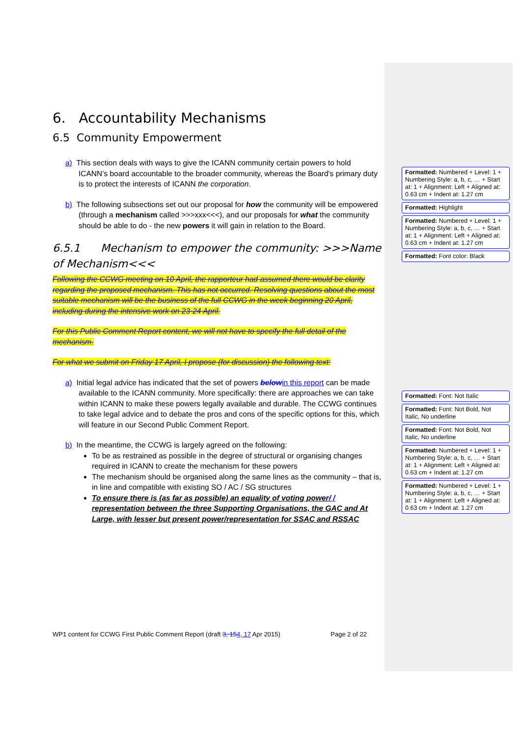6. Accountability Mechanisms
6.5 Community Empowerment
a) This section deals with ways to give the ICANN community certain powers to hold ICANN’s board accountable to the broader community, whereas the Board's primary duty is to protect the interests of ICANN the corporation.
b) The following subsections set out our proposal for how the community will be empowered (through a mechanism called >>>xxx<<<), and our proposals for what the community should be able to do - the new powers it will gain in relation to the Board.
6.5.1 Mechanism to empower the community: >>>Name of Mechanism<<<
Following the CCWG meeting on 10 April, the rapporteur had assumed there would be clarity regarding the proposed mechanism. This has not occurred. Resolving questions about the most suitable mechanism will be the business of the full CCWG in the week beginning 20 April, including during the intensive work on 23-24 April.
For this Public Comment Report content, we will not have to specify the full detail of the mechanism.
For what we submit on Friday 17 April, I propose (for discussion) the following text:
a) Initial legal advice has indicated that the set of powers below in this report can be made available to the ICANN community. More specifically: there are approaches we can take within ICANN to make these powers legally available and durable. The CCWG continues to take legal advice and to debate the pros and cons of the specific options for this, which will feature in our Second Public Comment Report.
b) In the meantime, the CCWG is largely agreed on the following:
To be as restrained as possible in the degree of structural or organising changes required in ICANN to create the mechanism for these powers
The mechanism should be organised along the same lines as the community – that is, in line and compatible with existing SO / AC / SG structures
To ensure there is (as far as possible) an equality of voting power/ / representation between the three Supporting Organisations, the GAC and At Large, with lesser but present power/representation for SSAC and RSSAC
WP1 content for CCWG First Public Comment Report (draft 3, 154, 17 Apr 2015) Page 2 of 22
Formatted: Numbered + Level: 1 + Numbering Style: a, b, c, … + Start at: 1 + Alignment: Left + Aligned at: 0.63 cm + Indent at: 1.27 cm
Formatted: Highlight
Formatted: Numbered + Level: 1 + Numbering Style: a, b, c, … + Start at: 1 + Alignment: Left + Aligned at: 0.63 cm + Indent at: 1.27 cm
Formatted: Font color: Black
Formatted: Font: Not Italic
Formatted: Font: Not Bold, Not Italic, No underline
Formatted: Font: Not Bold, Not Italic, No underline
Formatted: Numbered + Level: 1 + Numbering Style: a, b, c, … + Start at: 1 + Alignment: Left + Aligned at: 0.63 cm + Indent at: 1.27 cm
Formatted: Numbered + Level: 1 + Numbering Style: a, b, c, … + Start at: 1 + Alignment: Left + Aligned at: 0.63 cm + Indent at: 1.27 cm